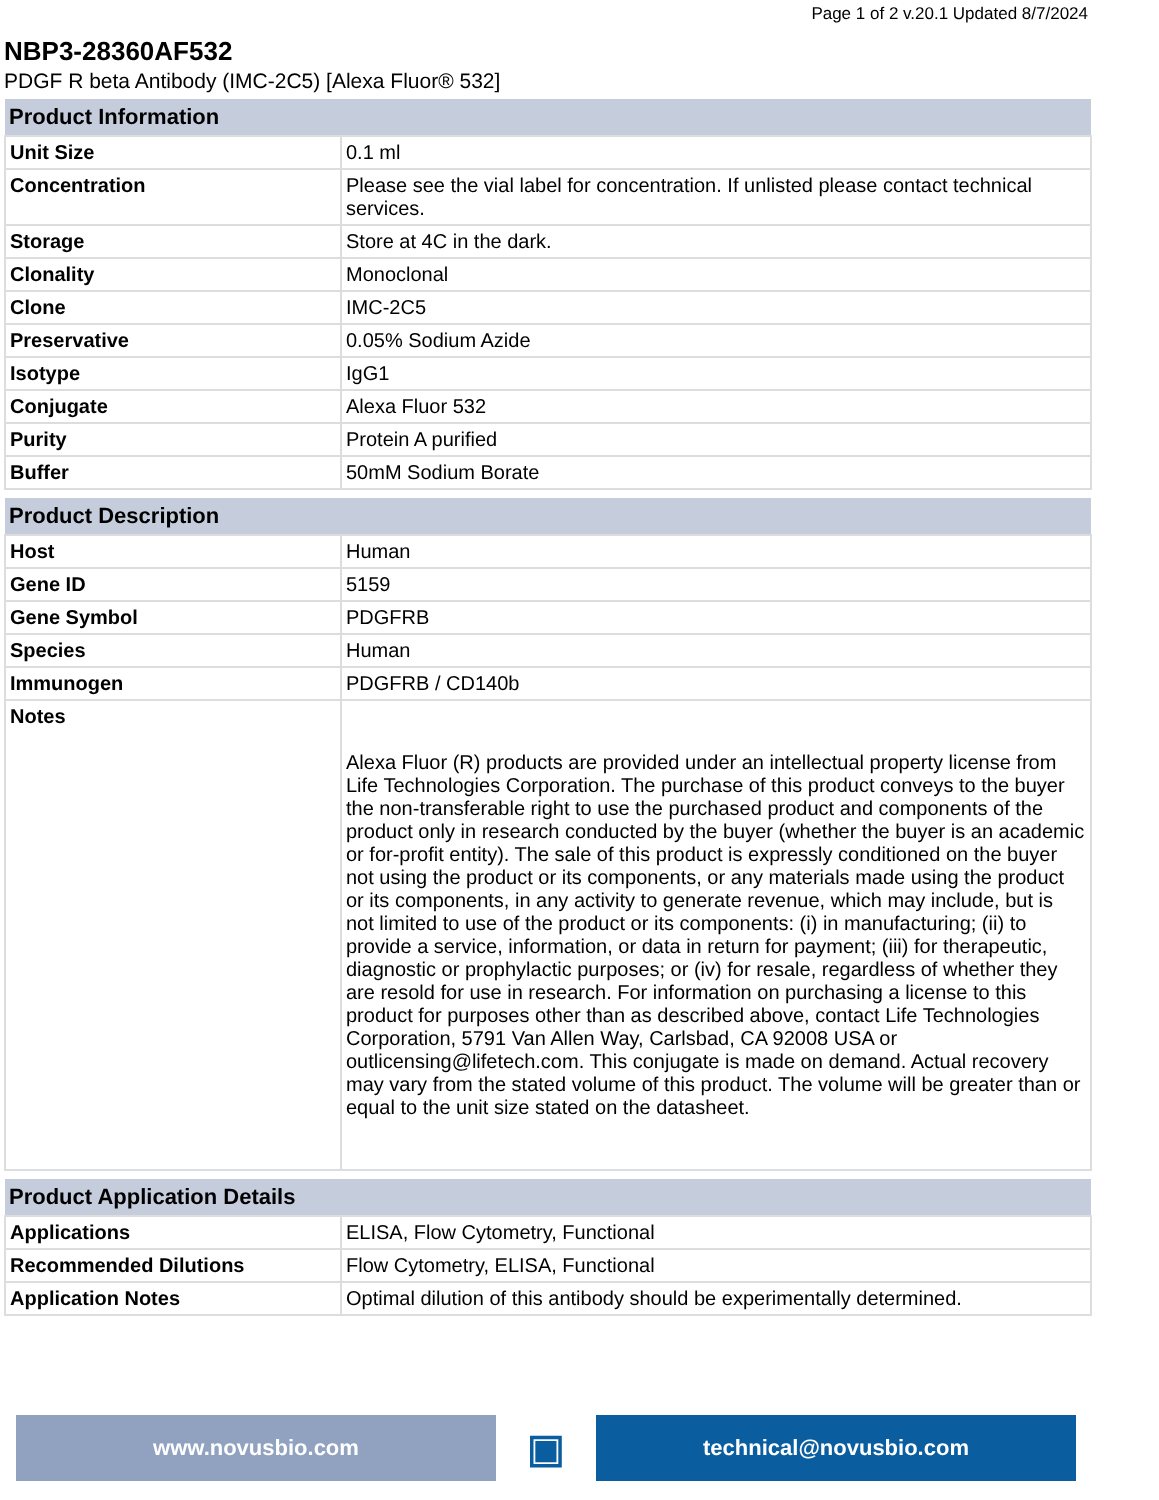Page 1 of 2 v.20.1 Updated 8/7/2024
NBP3-28360AF532
PDGF R beta Antibody (IMC-2C5) [Alexa Fluor® 532]
| Product Information | |
| --- | --- |
| Unit Size | 0.1 ml |
| Concentration | Please see the vial label for concentration. If unlisted please contact technical services. |
| Storage | Store at 4C in the dark. |
| Clonality | Monoclonal |
| Clone | IMC-2C5 |
| Preservative | 0.05% Sodium Azide |
| Isotype | IgG1 |
| Conjugate | Alexa Fluor 532 |
| Purity | Protein A purified |
| Buffer | 50mM Sodium Borate |
| Product Description | |
| --- | --- |
| Host | Human |
| Gene ID | 5159 |
| Gene Symbol | PDGFRB |
| Species | Human |
| Immunogen | PDGFRB / CD140b |
| Notes | Alexa Fluor (R) products are provided under an intellectual property license from Life Technologies Corporation. The purchase of this product conveys to the buyer the non-transferable right to use the purchased product and components of the product only in research conducted by the buyer (whether the buyer is an academic or for-profit entity). The sale of this product is expressly conditioned on the buyer not using the product or its components, or any materials made using the product or its components, in any activity to generate revenue, which may include, but is not limited to use of the product or its components: (i) in manufacturing; (ii) to provide a service, information, or data in return for payment; (iii) for therapeutic, diagnostic or prophylactic purposes; or (iv) for resale, regardless of whether they are resold for use in research. For information on purchasing a license to this product for purposes other than as described above, contact Life Technologies Corporation, 5791 Van Allen Way, Carlsbad, CA 92008 USA or outlicensing@lifetech.com. This conjugate is made on demand. Actual recovery may vary from the stated volume of this product. The volume will be greater than or equal to the unit size stated on the datasheet. |
| Product Application Details | |
| --- | --- |
| Applications | ELISA, Flow Cytometry, Functional |
| Recommended Dilutions | Flow Cytometry, ELISA, Functional |
| Application Notes | Optimal dilution of this antibody should be experimentally determined. |
www.novusbio.com
▣
technical@novusbio.com